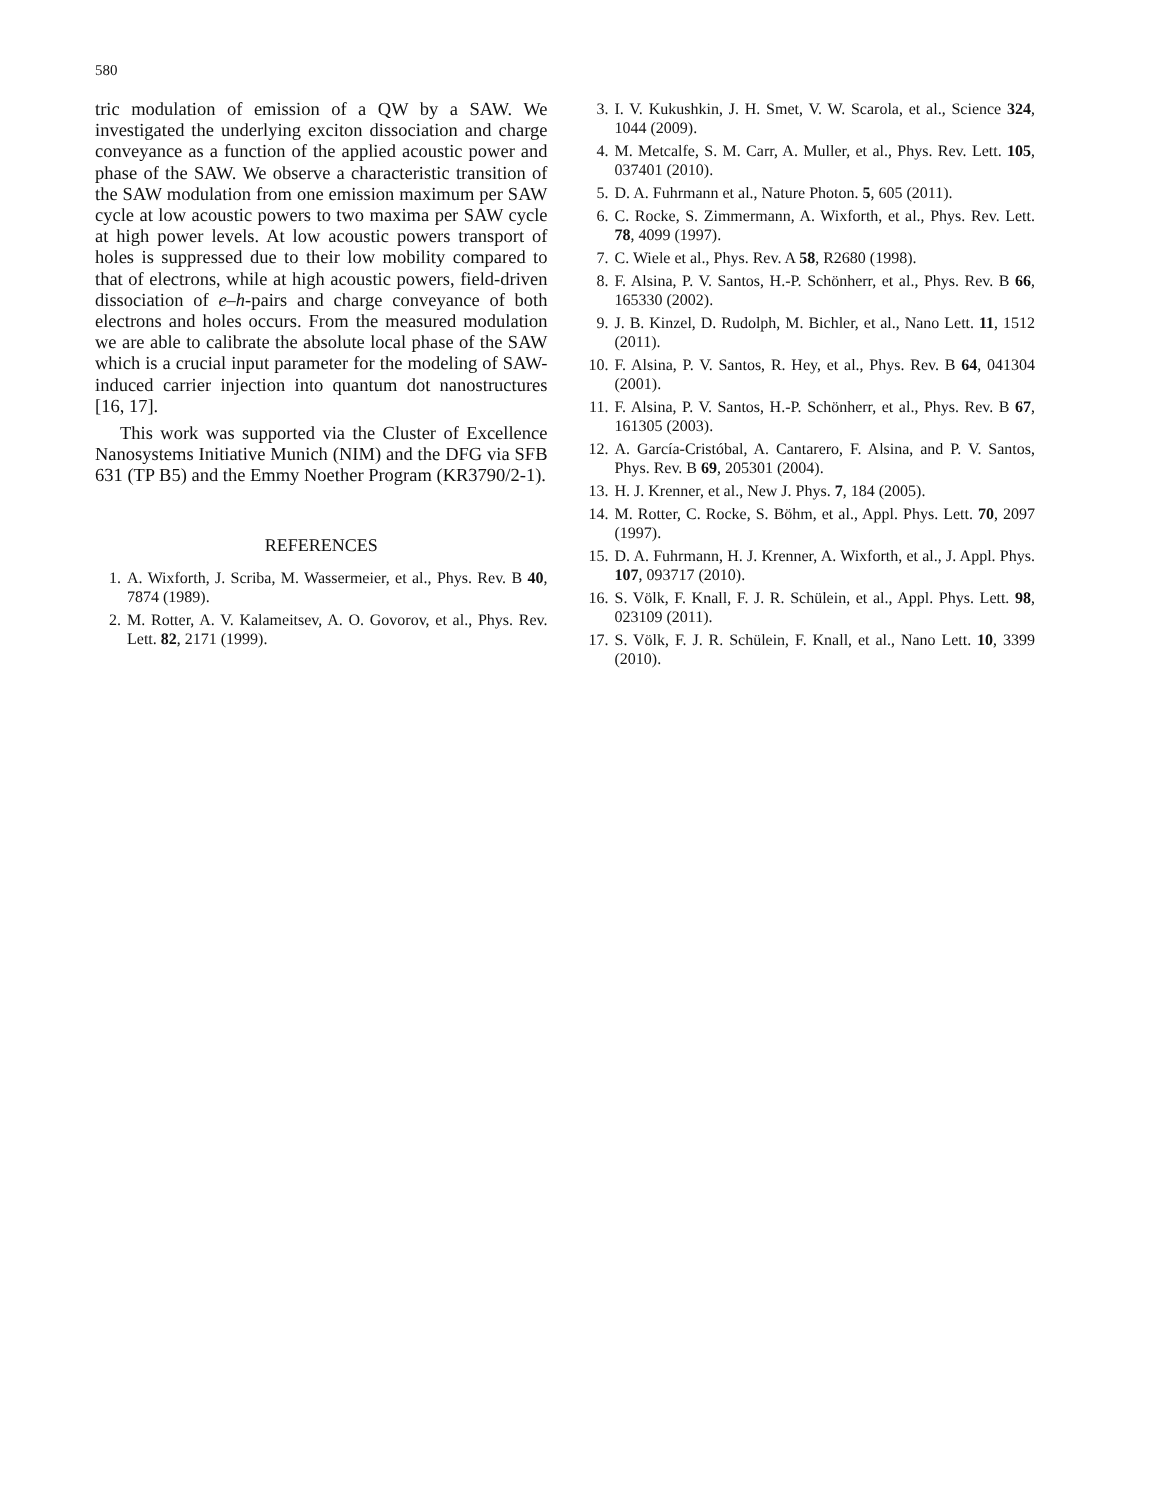580
tric modulation of emission of a QW by a SAW. We investigated the underlying exciton dissociation and charge conveyance as a function of the applied acoustic power and phase of the SAW. We observe a characteristic transition of the SAW modulation from one emission maximum per SAW cycle at low acoustic powers to two maxima per SAW cycle at high power levels. At low acoustic powers transport of holes is suppressed due to their low mobility compared to that of electrons, while at high acoustic powers, field-driven dissociation of e–h-pairs and charge conveyance of both electrons and holes occurs. From the measured modulation we are able to calibrate the absolute local phase of the SAW which is a crucial input parameter for the modeling of SAW-induced carrier injection into quantum dot nanostructures [16, 17].
This work was supported via the Cluster of Excellence Nanosystems Initiative Munich (NIM) and the DFG via SFB 631 (TP B5) and the Emmy Noether Program (KR3790/2-1).
REFERENCES
1. A. Wixforth, J. Scriba, M. Wassermeier, et al., Phys. Rev. B 40, 7874 (1989).
2. M. Rotter, A. V. Kalameitsev, A. O. Govorov, et al., Phys. Rev. Lett. 82, 2171 (1999).
3. I. V. Kukushkin, J. H. Smet, V. W. Scarola, et al., Science 324, 1044 (2009).
4. M. Metcalfe, S. M. Carr, A. Muller, et al., Phys. Rev. Lett. 105, 037401 (2010).
5. D. A. Fuhrmann et al., Nature Photon. 5, 605 (2011).
6. C. Rocke, S. Zimmermann, A. Wixforth, et al., Phys. Rev. Lett. 78, 4099 (1997).
7. C. Wiele et al., Phys. Rev. A 58, R2680 (1998).
8. F. Alsina, P. V. Santos, H.-P. Schönherr, et al., Phys. Rev. B 66, 165330 (2002).
9. J. B. Kinzel, D. Rudolph, M. Bichler, et al., Nano Lett. 11, 1512 (2011).
10. F. Alsina, P. V. Santos, R. Hey, et al., Phys. Rev. B 64, 041304 (2001).
11. F. Alsina, P. V. Santos, H.-P. Schönherr, et al., Phys. Rev. B 67, 161305 (2003).
12. A. García-Cristóbal, A. Cantarero, F. Alsina, and P. V. Santos, Phys. Rev. B 69, 205301 (2004).
13. H. J. Krenner, et al., New J. Phys. 7, 184 (2005).
14. M. Rotter, C. Rocke, S. Böhm, et al., Appl. Phys. Lett. 70, 2097 (1997).
15. D. A. Fuhrmann, H. J. Krenner, A. Wixforth, et al., J. Appl. Phys. 107, 093717 (2010).
16. S. Völk, F. Knall, F. J. R. Schülein, et al., Appl. Phys. Lett. 98, 023109 (2011).
17. S. Völk, F. J. R. Schülein, F. Knall, et al., Nano Lett. 10, 3399 (2010).